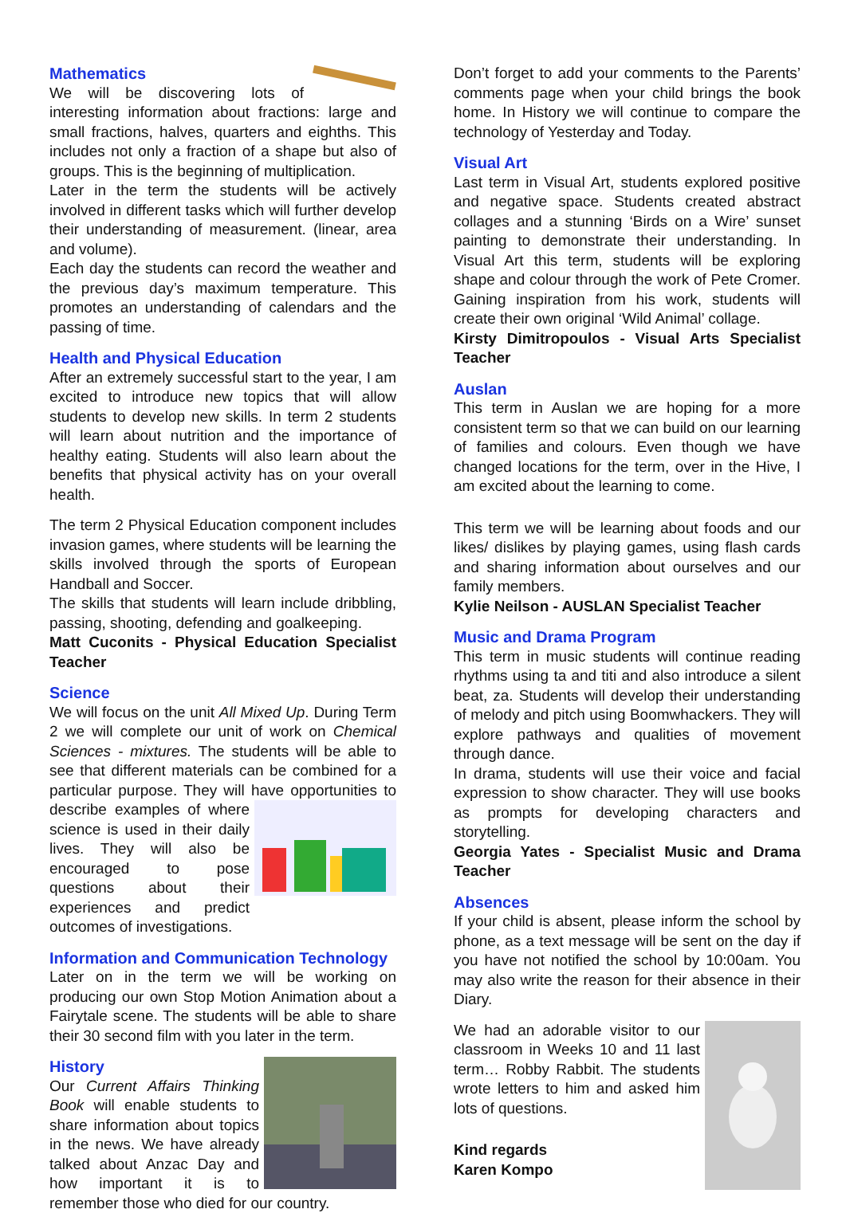Mathematics
We will be discovering lots of interesting information about fractions: large and small fractions, halves, quarters and eighths. This includes not only a fraction of a shape but also of groups. This is the beginning of multiplication.
Later in the term the students will be actively involved in different tasks which will further develop their understanding of measurement. (linear, area and volume).
Each day the students can record the weather and the previous day’s maximum temperature. This promotes an understanding of calendars and the passing of time.
Health and Physical Education
After an extremely successful start to the year, I am excited to introduce new topics that will allow students to develop new skills. In term 2 students will learn about nutrition and the importance of healthy eating. Students will also learn about the benefits that physical activity has on your overall health.
The term 2 Physical Education component includes invasion games, where students will be learning the skills involved through the sports of European Handball and Soccer.
The skills that students will learn include dribbling, passing, shooting, defending and goalkeeping.
Matt Cuconits - Physical Education Specialist Teacher
Science
We will focus on the unit All Mixed Up. During Term 2 we will complete our unit of work on Chemical Sciences - mixtures. The students will be able to see that different materials can be combined for a particular purpose. They will have opportunities to describe examples of where science is used in their daily lives. They will also be encouraged to pose questions about their experiences and predict outcomes of investigations.
Information and Communication Technology
Later on in the term we will be working on producing our own Stop Motion Animation about a Fairytale scene. The students will be able to share their 30 second film with you later in the term.
History
Our Current Affairs Thinking Book will enable students to share information about topics in the news. We have already talked about Anzac Day and how important it is to remember those who died for our country.
Don’t forget to add your comments to the Parents’ comments page when your child brings the book home. In History we will continue to compare the technology of Yesterday and Today.
Visual Art
Last term in Visual Art, students explored positive and negative space. Students created abstract collages and a stunning ‘Birds on a Wire’ sunset painting to demonstrate their understanding. In Visual Art this term, students will be exploring shape and colour through the work of Pete Cromer. Gaining inspiration from his work, students will create their own original ‘Wild Animal’ collage.
Kirsty Dimitropoulos - Visual Arts Specialist Teacher
Auslan
This term in Auslan we are hoping for a more consistent term so that we can build on our learning of families and colours. Even though we have changed locations for the term, over in the Hive, I am excited about the learning to come.
This term we will be learning about foods and our likes/ dislikes by playing games, using flash cards and sharing information about ourselves and our family members.
Kylie Neilson - AUSLAN Specialist Teacher
Music and Drama Program
This term in music students will continue reading rhythms using ta and titi and also introduce a silent beat, za. Students will develop their understanding of melody and pitch using Boomwhackers. They will explore pathways and qualities of movement through dance.
In drama, students will use their voice and facial expression to show character. They will use books as prompts for developing characters and storytelling.
Georgia Yates - Specialist Music and Drama Teacher
Absences
If your child is absent, please inform the school by phone, as a text message will be sent on the day if you have not notified the school by 10:00am. You may also write the reason for their absence in their Diary.
We had an adorable visitor to our classroom in Weeks 10 and 11 last term… Robby Rabbit. The students wrote letters to him and asked him lots of questions.
Kind regards
Karen Kompo